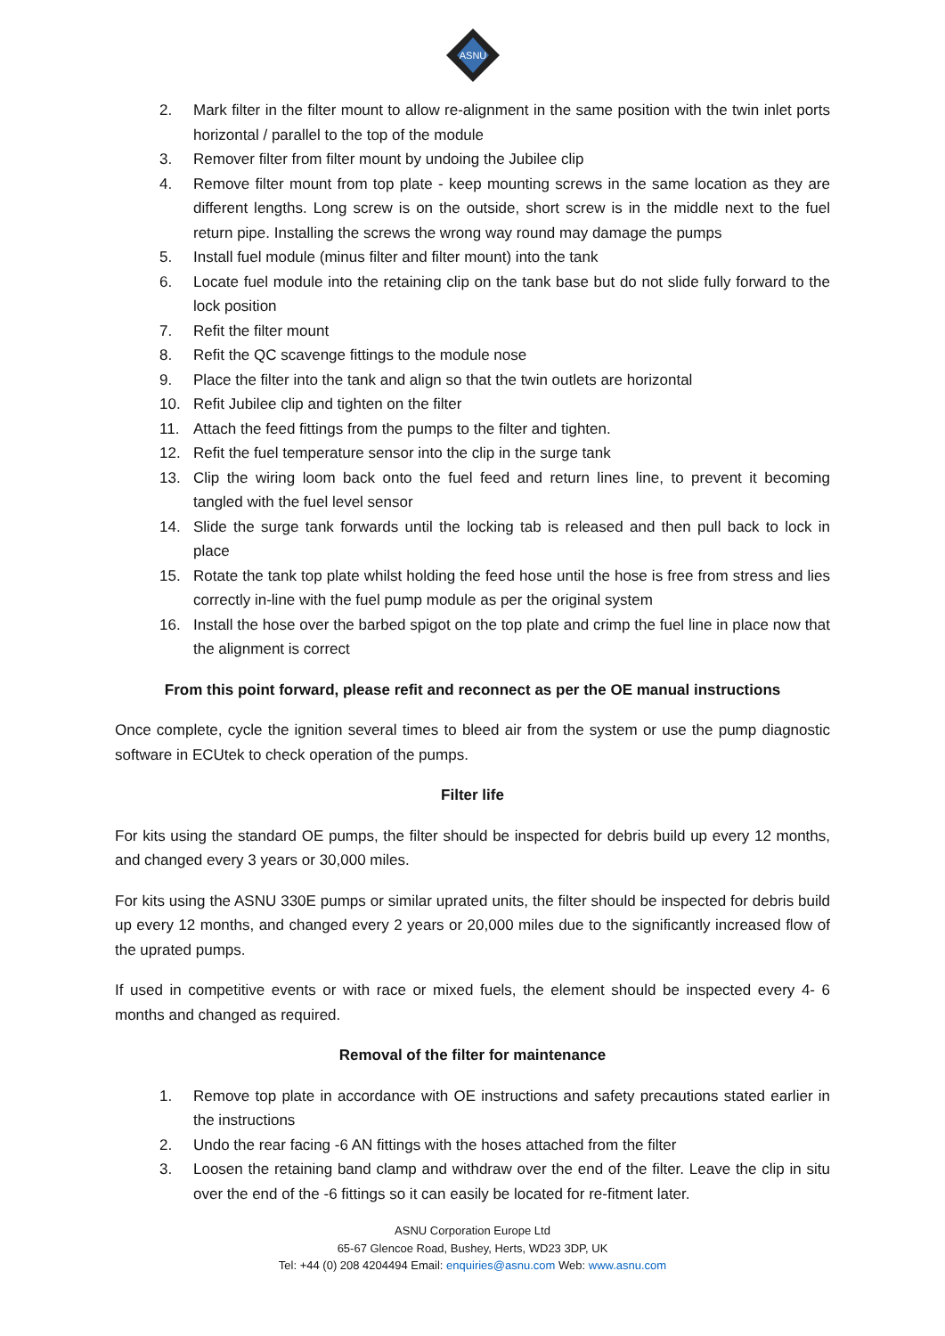ASNU
2. Mark filter in the filter mount to allow re-alignment in the same position with the twin inlet ports horizontal / parallel to the top of the module
3. Remover filter from filter mount by undoing the Jubilee clip
4. Remove filter mount from top plate - keep mounting screws in the same location as they are different lengths. Long screw is on the outside, short screw is in the middle next to the fuel return pipe. Installing the screws the wrong way round may damage the pumps
5. Install fuel module (minus filter and filter mount) into the tank
6. Locate fuel module into the retaining clip on the tank base but do not slide fully forward to the lock position
7. Refit the filter mount
8. Refit the QC scavenge fittings to the module nose
9. Place the filter into the tank and align so that the twin outlets are horizontal
10. Refit Jubilee clip and tighten on the filter
11. Attach the feed fittings from the pumps to the filter and tighten.
12. Refit the fuel temperature sensor into the clip in the surge tank
13. Clip the wiring loom back onto the fuel feed and return lines line, to prevent it becoming tangled with the fuel level sensor
14. Slide the surge tank forwards until the locking tab is released and then pull back to lock in place
15. Rotate the tank top plate whilst holding the feed hose until the hose is free from stress and lies correctly in-line with the fuel pump module as per the original system
16. Install the hose over the barbed spigot on the top plate and crimp the fuel line in place now that the alignment is correct
From this point forward, please refit and reconnect as per the OE manual instructions
Once complete, cycle the ignition several times to bleed air from the system or use the pump diagnostic software in ECUtek to check operation of the pumps.
Filter life
For kits using the standard OE pumps, the filter should be inspected for debris build up every 12 months, and changed every 3 years or 30,000 miles.
For kits using the ASNU 330E pumps or similar uprated units, the filter should be inspected for debris build up every 12 months, and changed every 2 years or 20,000 miles due to the significantly increased flow of the uprated pumps.
If used in competitive events or with race or mixed fuels, the element should be inspected every 4- 6 months and changed as required.
Removal of the filter for maintenance
1. Remove top plate in accordance with OE instructions and safety precautions stated earlier in the instructions
2. Undo the rear facing -6 AN fittings with the hoses attached from the filter
3. Loosen the retaining band clamp and withdraw over the end of the filter. Leave the clip in situ over the end of the -6 fittings so it can easily be located for re-fitment later.
ASNU Corporation Europe Ltd
65-67 Glencoe Road, Bushey, Herts, WD23 3DP, UK
Tel: +44 (0) 208 4204494 Email: enquiries@asnu.com Web: www.asnu.com